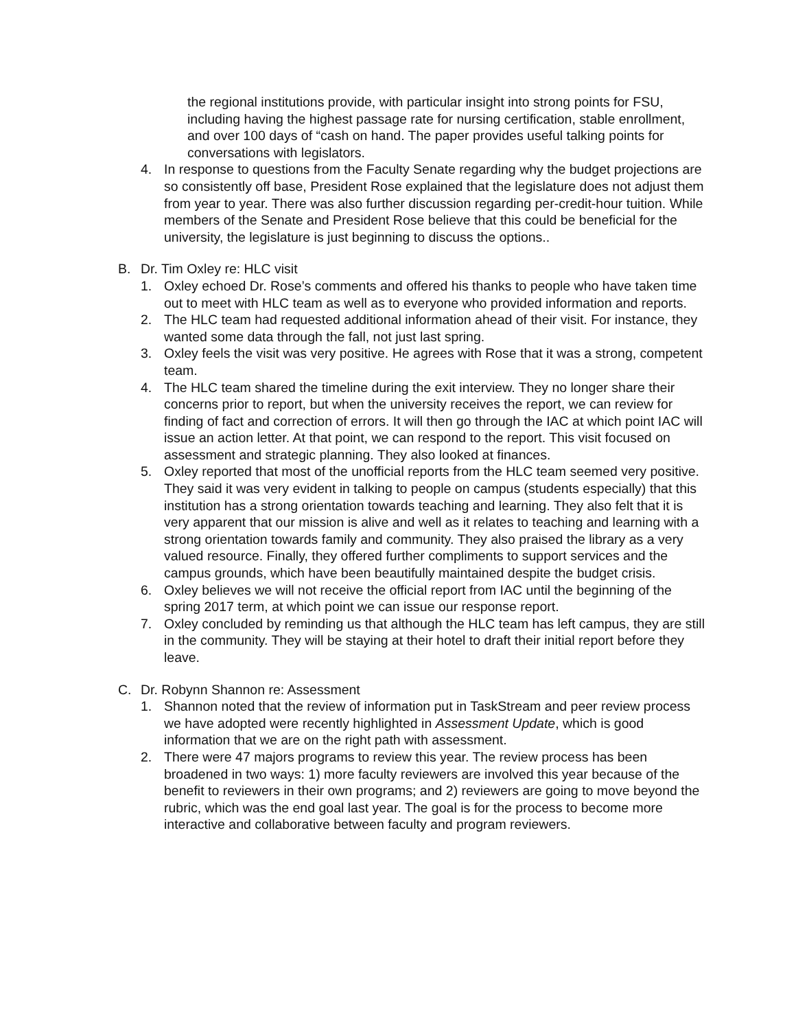the regional institutions provide, with particular insight into strong points for FSU, including having the highest passage rate for nursing certification, stable enrollment, and over 100 days of “cash on hand. The paper provides useful talking points for conversations with legislators.
4. In response to questions from the Faculty Senate regarding why the budget projections are so consistently off base, President Rose explained that the legislature does not adjust them from year to year. There was also further discussion regarding per-credit-hour tuition. While members of the Senate and President Rose believe that this could be beneficial for the university, the legislature is just beginning to discuss the options..
B. Dr. Tim Oxley re: HLC visit
1. Oxley echoed Dr. Rose’s comments and offered his thanks to people who have taken time out to meet with HLC team as well as to everyone who provided information and reports.
2. The HLC team had requested additional information ahead of their visit. For instance, they wanted some data through the fall, not just last spring.
3. Oxley feels the visit was very positive. He agrees with Rose that it was a strong, competent team.
4. The HLC team shared the timeline during the exit interview. They no longer share their concerns prior to report, but when the university receives the report, we can review for finding of fact and correction of errors. It will then go through the IAC at which point IAC will issue an action letter. At that point, we can respond to the report. This visit focused on assessment and strategic planning. They also looked at finances.
5. Oxley reported that most of the unofficial reports from the HLC team seemed very positive. They said it was very evident in talking to people on campus (students especially) that this institution has a strong orientation towards teaching and learning. They also felt that it is very apparent that our mission is alive and well as it relates to teaching and learning with a strong orientation towards family and community. They also praised the library as a very valued resource. Finally, they offered further compliments to support services and the campus grounds, which have been beautifully maintained despite the budget crisis.
6. Oxley believes we will not receive the official report from IAC until the beginning of the spring 2017 term, at which point we can issue our response report.
7. Oxley concluded by reminding us that although the HLC team has left campus, they are still in the community. They will be staying at their hotel to draft their initial report before they leave.
C. Dr. Robynn Shannon re: Assessment
1. Shannon noted that the review of information put in TaskStream and peer review process we have adopted were recently highlighted in Assessment Update, which is good information that we are on the right path with assessment.
2. There were 47 majors programs to review this year. The review process has been broadened in two ways: 1) more faculty reviewers are involved this year because of the benefit to reviewers in their own programs; and 2) reviewers are going to move beyond the rubric, which was the end goal last year. The goal is for the process to become more interactive and collaborative between faculty and program reviewers.